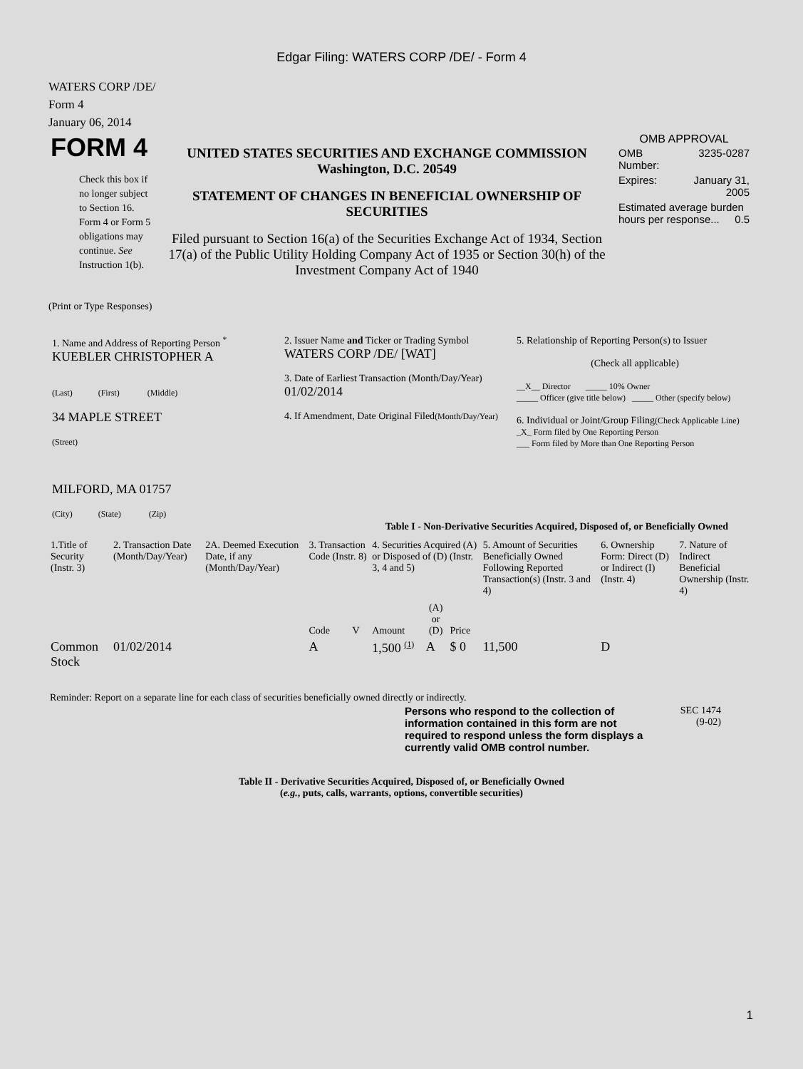Edgar Filing: WATERS CORP /DE/ - Form 4
WATERS CORP /DE/
Form 4
January 06, 2014
| FORM 4 Check this box if no longer subject to Section 16. Form 4 or Form 5 obligations may continue. See Instruction 1(b). | UNITED STATES SECURITIES AND EXCHANGE COMMISSION Washington, D.C. 20549 STATEMENT OF CHANGES IN BENEFICIAL OWNERSHIP OF SECURITIES Filed pursuant to Section 16(a) of the Securities Exchange Act of 1934, Section 17(a) of the Public Utility Holding Company Act of 1935 or Section 30(h) of the Investment Company Act of 1940 | OMB APPROVAL / OMB Number: / 3235-0287 / / Expires: / January 31, 2005 / / Estimated average burden hours per response... 0.5 / / |
(Print or Type Responses)
| 1. Name and Address of Reporting Person <sup>*</sup> KUEBLER CHRISTOPHER A (Last) (First) (Middle) 34 MAPLE STREET (Street) MILFORD, MA 01757 (City) (State) (Zip) | 2. Issuer Name and Ticker or Trading Symbol WATERS CORP /DE/ [WAT] 3. Date of Earliest Transaction (Month/Day/Year) 01/02/2014 4. If Amendment, Date Original Filed (Month/Day/Year) | 5. Relationship of Reporting Person(s) to Issuer (Check all applicable) __X__ Director _____ 10% Owner _____ Officer (give title below) _____ Other (specify below) 6. Individual or Joint/Group Filing (Check Applicable Line) _X_ Form filed by One Reporting Person ___ Form filed by More than One Reporting Person |
Table I - Non-Derivative Securities Acquired, Disposed of, or Beneficially Owned
| 1.Title of Security (Instr. 3) | 2. Transaction Date (Month/Day/Year) | 2A. Deemed Execution Date, if any (Month/Day/Year) | 3. Transaction Code (Instr. 8) | | 4. Securities Acquired (A) or Disposed of (D) (Instr. 3, 4 and 5) | | | 5. Amount of Securities Beneficially Owned Following Reported Transaction(s) (Instr. 3 and 4) | 6. Ownership Form: Direct (D) or Indirect (I) (Instr. 4) | 7. Nature of Indirect Beneficial Ownership (Instr. 4) |
| --- | --- | --- | --- | --- | --- | --- | --- | --- | --- | --- |
| | | | Code | V | Amount | (A) or (D) | Price | | | |
| Common Stock | 01/02/2014 | | A | | 1,500 <sup>(1)</sup> | A | $ 0 | 11,500 | D | |
Reminder: Report on a separate line for each class of securities beneficially owned directly or indirectly.
| Persons who respond to the collection of information contained in this form are not required to respond unless the form displays a currently valid OMB control number. | SEC 1474 (9-02) |
Table II - Derivative Securities Acquired, Disposed of, or Beneficially Owned
(e.g., puts, calls, warrants, options, convertible securities)
1